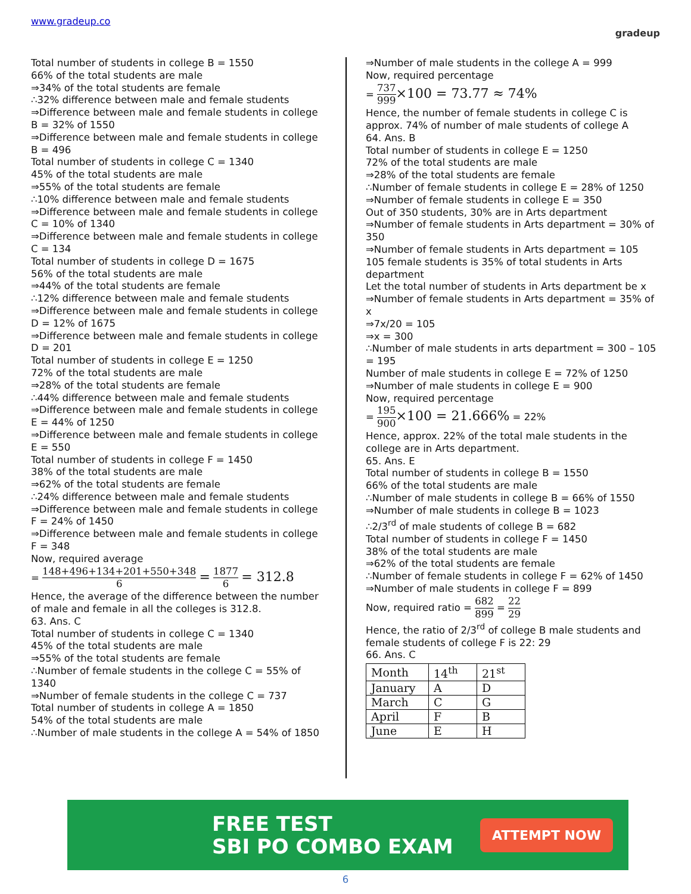www.gradeup.co
gradeup
Total number of students in college B = 1550
66% of the total students are male
⇒34% of the total students are female
∴32% difference between male and female students
⇒Difference between male and female students in college B = 32% of 1550
⇒Difference between male and female students in college B = 496
Total number of students in college C = 1340
45% of the total students are male
⇒55% of the total students are female
∴10% difference between male and female students
⇒Difference between male and female students in college C = 10% of 1340
⇒Difference between male and female students in college C = 134
Total number of students in college D = 1675
56% of the total students are male
⇒44% of the total students are female
∴12% difference between male and female students
⇒Difference between male and female students in college D = 12% of 1675
⇒Difference between male and female students in college D = 201
Total number of students in college E = 1250
72% of the total students are male
⇒28% of the total students are female
∴44% difference between male and female students
⇒Difference between male and female students in college E = 44% of 1250
⇒Difference between male and female students in college E = 550
Total number of students in college F = 1450
38% of the total students are male
⇒62% of the total students are female
∴24% difference between male and female students
⇒Difference between male and female students in college F = 24% of 1450
⇒Difference between male and female students in college F = 348
Now, required average
= 148+496+134+201+550+348 6 = 1877 6 = 312.8
Hence, the average of the difference between the number of male and female in all the colleges is 312.8.
63. Ans. C
Total number of students in college C = 1340
45% of the total students are male
⇒55% of the total students are female
∴Number of female students in the college C = 55% of 1340
⇒Number of female students in the college C = 737
Total number of students in college A = 1850
54% of the total students are male
∴Number of male students in the college A = 54% of 1850
⇒Number of male students in the college A = 999
Now, required percentage
= 737 999×100 = 73.77 ≈ 74%
Hence, the number of female students in college C is approx. 74% of number of male students of college A
64. Ans. B
Total number of students in college E = 1250
72% of the total students are male
⇒28% of the total students are female
∴Number of female students in college E = 28% of 1250
⇒Number of female students in college E = 350
Out of 350 students, 30% are in Arts department
⇒Number of female students in Arts department = 30% of 350
⇒Number of female students in Arts department = 105
105 female students is 35% of total students in Arts department
Let the total number of students in Arts department be x
⇒Number of female students in Arts department = 35% of x
⇒7x/20 = 105
⇒x = 300
∴Number of male students in arts department = 300 – 105 = 195
Number of male students in college E = 72% of 1250
⇒Number of male students in college E = 900
Now, required percentage
= 195 900×100 = 21.666% = 22%
Hence, approx. 22% of the total male students in the college are in Arts department.
65. Ans. E
Total number of students in college B = 1550
66% of the total students are male
∴Number of male students in college B = 66% of 1550
⇒Number of male students in college B = 1023
∴2/3<sup>rd</sup> of male students of college B = 682
Total number of students in college F = 1450
38% of the total students are male
⇒62% of the total students are female
∴Number of female students in college F = 62% of 1450
⇒Number of male students in college F = 899
Now, required ratio = 682 899 = 22 29
Hence, the ratio of 2/3<sup>rd</sup> of college B male students and female students of college F is 22: 29
66. Ans. C
| Month | 14<sup>th</sup> | 21<sup>st</sup> |
| January | A | D |
| March | C | G |
| April | F | B |
| June | E | H |
FREE TEST
SBI PO COMBO EXAM
ATTEMPT NOW
6